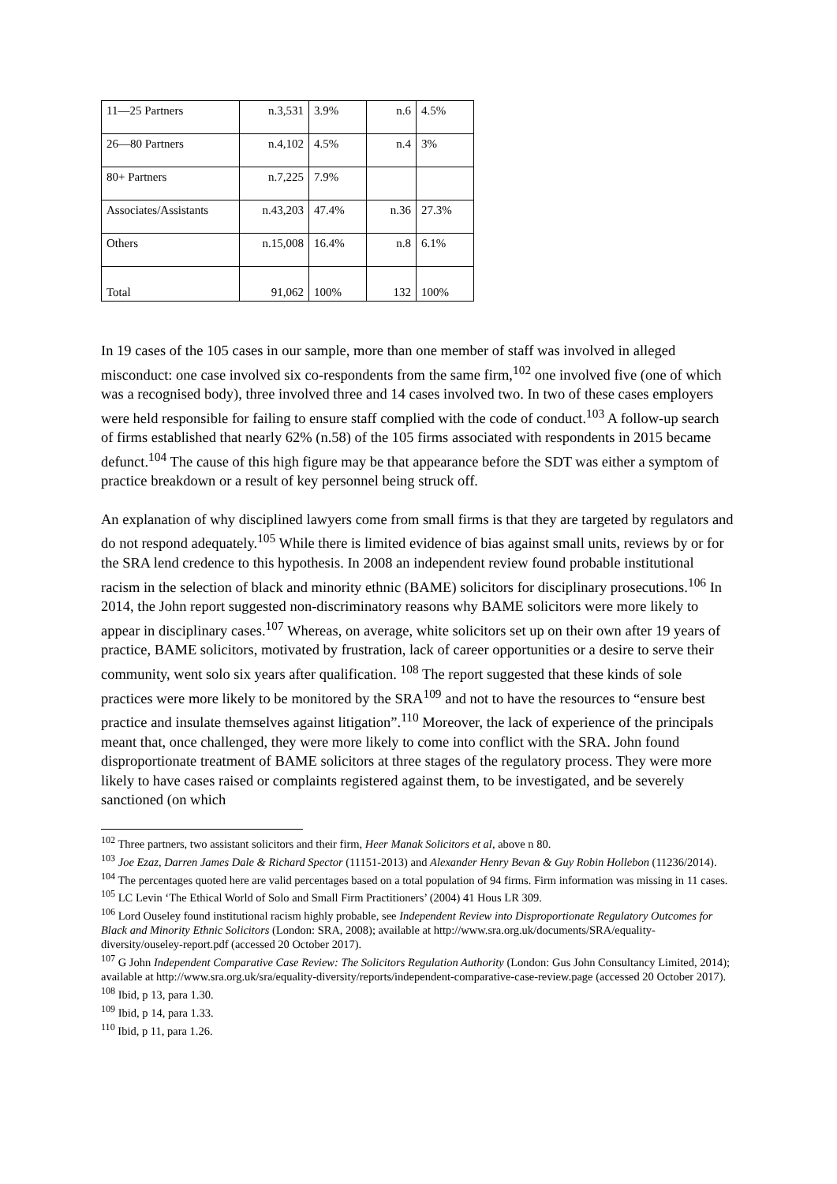| 11—25 Partners | n.3,531 | 3.9% | n.6 | 4.5% |
| 26—80 Partners | n.4,102 | 4.5% | n.4 | 3% |
| 80+ Partners | n.7,225 | 7.9% | | |
| Associates/Assistants | n.43,203 | 47.4% | n.36 | 27.3% |
| Others | n.15,008 | 16.4% | n.8 | 6.1% |
| Total | 91,062 | 100% | 132 | 100% |
In 19 cases of the 105 cases in our sample, more than one member of staff was involved in alleged misconduct: one case involved six co-respondents from the same firm,<sup>102</sup> one involved five (one of which was a recognised body), three involved three and 14 cases involved two. In two of these cases employers were held responsible for failing to ensure staff complied with the code of conduct.<sup>103</sup> A follow-up search of firms established that nearly 62% (n.58) of the 105 firms associated with respondents in 2015 became defunct.<sup>104</sup> The cause of this high figure may be that appearance before the SDT was either a symptom of practice breakdown or a result of key personnel being struck off.
An explanation of why disciplined lawyers come from small firms is that they are targeted by regulators and do not respond adequately.<sup>105</sup> While there is limited evidence of bias against small units, reviews by or for the SRA lend credence to this hypothesis. In 2008 an independent review found probable institutional racism in the selection of black and minority ethnic (BAME) solicitors for disciplinary prosecutions.<sup>106</sup> In 2014, the John report suggested non-discriminatory reasons why BAME solicitors were more likely to appear in disciplinary cases.<sup>107</sup> Whereas, on average, white solicitors set up on their own after 19 years of practice, BAME solicitors, motivated by frustration, lack of career opportunities or a desire to serve their community, went solo six years after qualification. <sup>108</sup> The report suggested that these kinds of sole practices were more likely to be monitored by the SRA<sup>109</sup> and not to have the resources to “ensure best practice and insulate themselves against litigation”.<sup>110</sup> Moreover, the lack of experience of the principals meant that, once challenged, they were more likely to come into conflict with the SRA. John found disproportionate treatment of BAME solicitors at three stages of the regulatory process. They were more likely to have cases raised or complaints registered against them, to be investigated, and be severely sanctioned (on which
<sup>102</sup> Three partners, two assistant solicitors and their firm, Heer Manak Solicitors et al, above n 80.
<sup>103</sup> Joe Ezaz, Darren James Dale & Richard Spector (11151-2013) and Alexander Henry Bevan & Guy Robin Hollebon (11236/2014).
<sup>104</sup> The percentages quoted here are valid percentages based on a total population of 94 firms. Firm information was missing in 11 cases.
<sup>105</sup> LC Levin ‘The Ethical World of Solo and Small Firm Practitioners’ (2004) 41 Hous LR 309.
<sup>106</sup> Lord Ouseley found institutional racism highly probable, see Independent Review into Disproportionate Regulatory Outcomes for Black and Minority Ethnic Solicitors (London: SRA, 2008); available at http://www.sra.org.uk/documents/SRA/equality-diversity/ouseley-report.pdf (accessed 20 October 2017).
<sup>107</sup> G John Independent Comparative Case Review: The Solicitors Regulation Authority (London: Gus John Consultancy Limited, 2014); available at http://www.sra.org.uk/sra/equality-diversity/reports/independent-comparative-case-review.page (accessed 20 October 2017).
<sup>108</sup> Ibid, p 13, para 1.30.
<sup>109</sup> Ibid, p 14, para 1.33.
<sup>110</sup> Ibid, p 11, para 1.26.